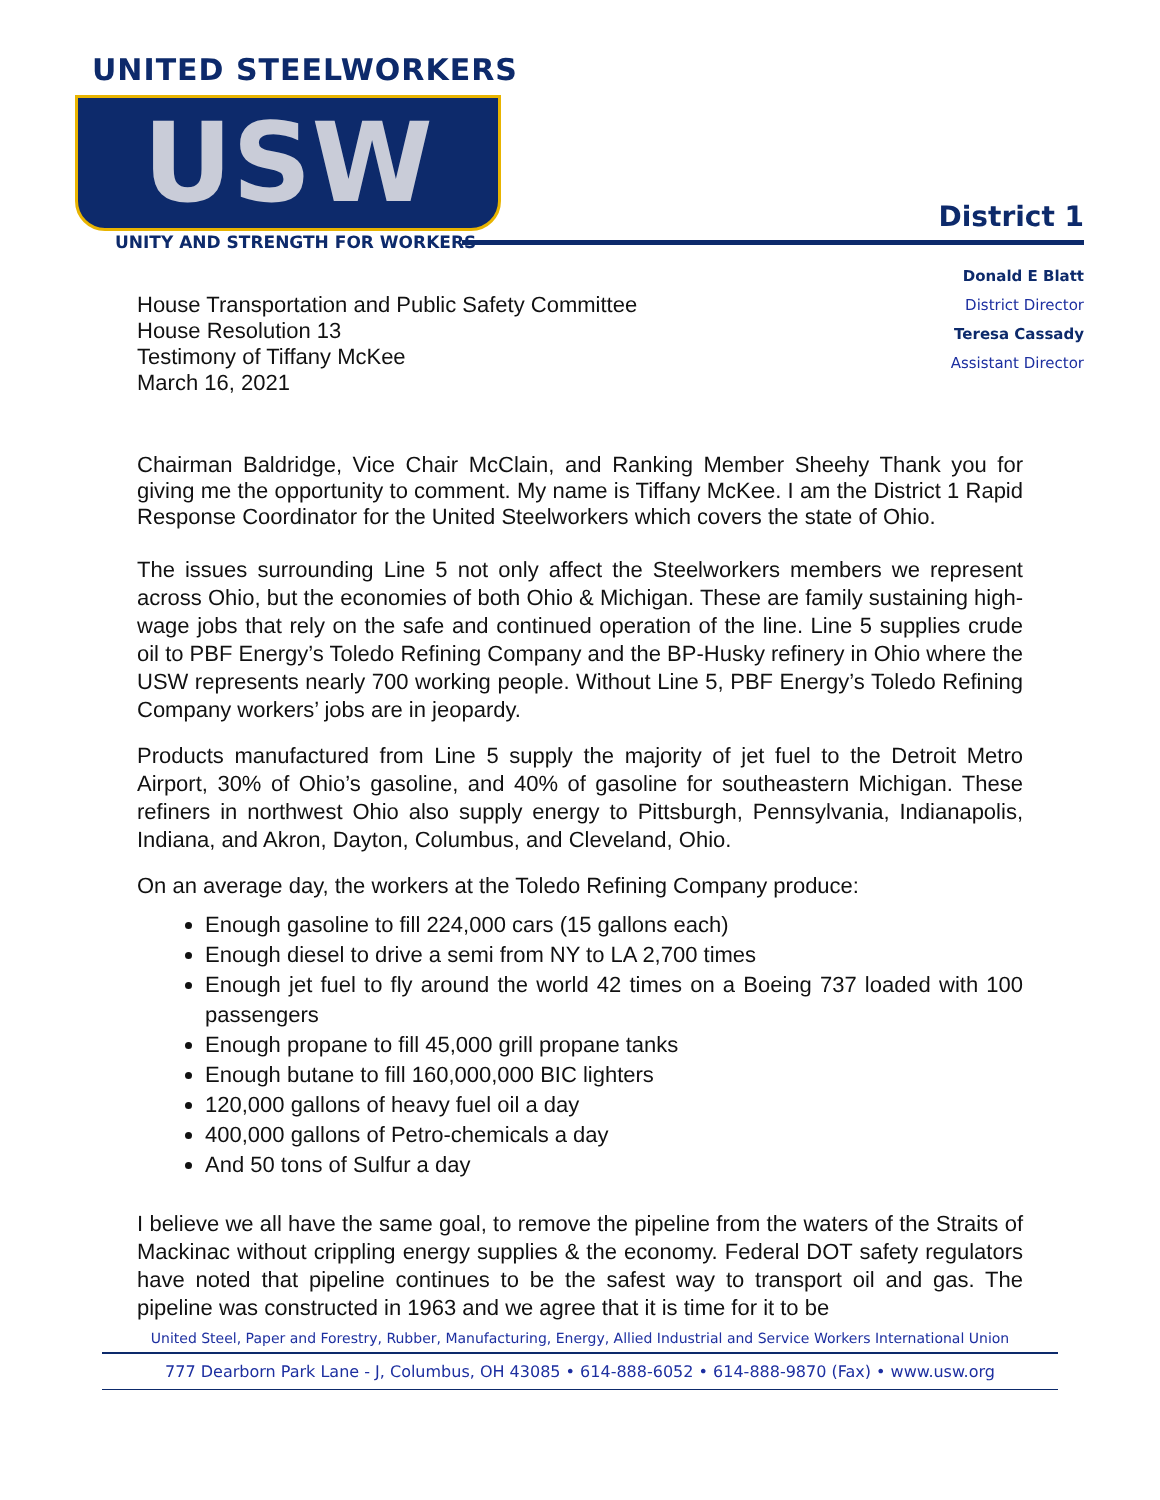UNITED STEELWORKERS
USW
UNITY AND STRENGTH FOR WORKERS
District 1
House Transportation and Public Safety Committee
House Resolution 13
Testimony of Tiffany McKee
March 16, 2021
Donald E Blatt
District Director
Teresa Cassady
Assistant Director
Chairman Baldridge, Vice Chair McClain, and Ranking Member Sheehy Thank you for giving me the opportunity to comment. My name is Tiffany McKee. I am the District 1 Rapid Response Coordinator for the United Steelworkers which covers the state of Ohio.
The issues surrounding Line 5 not only affect the Steelworkers members we represent across Ohio, but the economies of both Ohio & Michigan. These are family sustaining high-wage jobs that rely on the safe and continued operation of the line. Line 5 supplies crude oil to PBF Energy’s Toledo Refining Company and the BP-Husky refinery in Ohio where the USW represents nearly 700 working people. Without Line 5, PBF Energy’s Toledo Refining Company workers’ jobs are in jeopardy.
Products manufactured from Line 5 supply the majority of jet fuel to the Detroit Metro Airport, 30% of Ohio’s gasoline, and 40% of gasoline for southeastern Michigan. These refiners in northwest Ohio also supply energy to Pittsburgh, Pennsylvania, Indianapolis, Indiana, and Akron, Dayton, Columbus, and Cleveland, Ohio.
On an average day, the workers at the Toledo Refining Company produce:
Enough gasoline to fill 224,000 cars (15 gallons each)
Enough diesel to drive a semi from NY to LA 2,700 times
Enough jet fuel to fly around the world 42 times on a Boeing 737 loaded with 100 passengers
Enough propane to fill 45,000 grill propane tanks
Enough butane to fill 160,000,000 BIC lighters
120,000 gallons of heavy fuel oil a day
400,000 gallons of Petro-chemicals a day
And 50 tons of Sulfur a day
I believe we all have the same goal, to remove the pipeline from the waters of the Straits of Mackinac without crippling energy supplies & the economy. Federal DOT safety regulators have noted that pipeline continues to be the safest way to transport oil and gas. The pipeline was constructed in 1963 and we agree that it is time for it to be
United Steel, Paper and Forestry, Rubber, Manufacturing, Energy, Allied Industrial and Service Workers International Union
777 Dearborn Park Lane - J, Columbus, OH 43085 • 614-888-6052 • 614-888-9870 (Fax) • www.usw.org